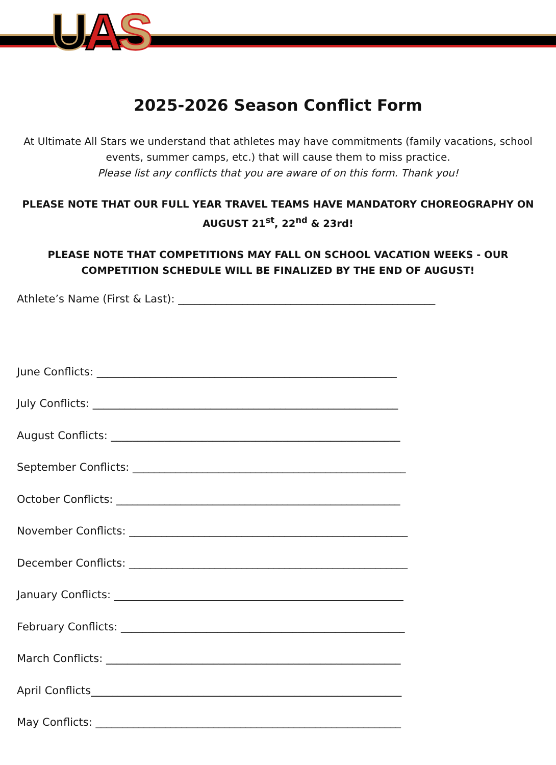UAS
2025-2026 Season Conflict Form
At Ultimate All Stars we understand that athletes may have commitments (family vacations, school events, summer camps, etc.) that will cause them to miss practice.
Please list any conflicts that you are aware of on this form. Thank you!
PLEASE NOTE THAT OUR FULL YEAR TRAVEL TEAMS HAVE MANDATORY CHOREOGRAPHY ON AUGUST 21<sup>st</sup>, 22<sup>nd</sup> & 23rd!
PLEASE NOTE THAT COMPETITIONS MAY FALL ON SCHOOL VACATION WEEKS - OUR COMPETITION SCHEDULE WILL BE FINALIZED BY THE END OF AUGUST!
Athlete’s Name (First & Last): ________________________________________________
June Conflicts: ________________________________________________________
July Conflicts: _________________________________________________________
August Conflicts: ______________________________________________________
September Conflicts: ___________________________________________________
October Conflicts: _____________________________________________________
November Conflicts: ____________________________________________________
December Conflicts: ____________________________________________________
January Conflicts: ______________________________________________________
February Conflicts: _____________________________________________________
March Conflicts: _______________________________________________________
April Conflicts__________________________________________________________
May Conflicts: _________________________________________________________